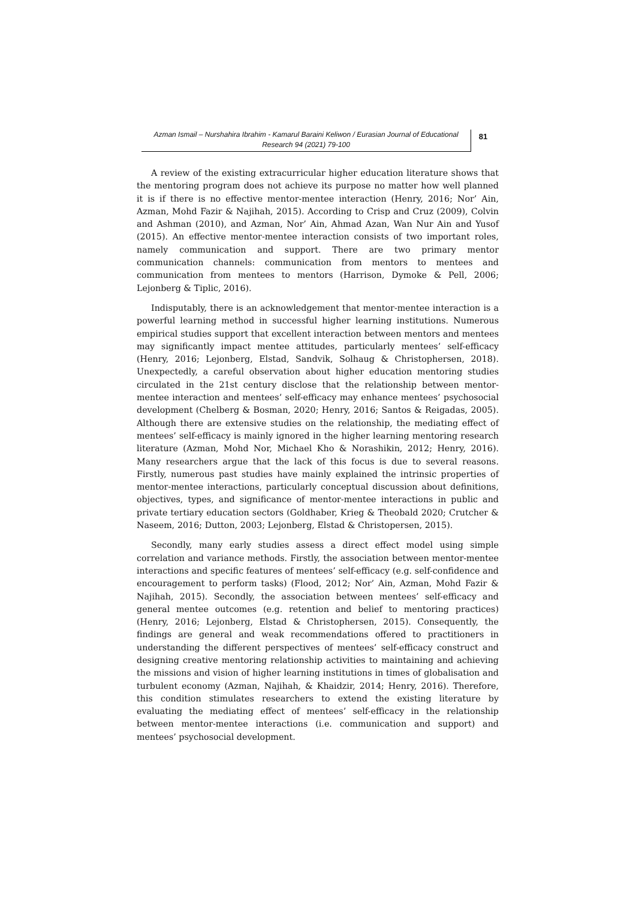Azman Ismail – Nurshahira Ibrahim - Kamarul Baraini Keliwon / Eurasian Journal of Educational Research 94 (2021) 79-100
81
A review of the existing extracurricular higher education literature shows that the mentoring program does not achieve its purpose no matter how well planned it is if there is no effective mentor-mentee interaction (Henry, 2016; Nor’ Ain, Azman, Mohd Fazir & Najihah, 2015). According to Crisp and Cruz (2009), Colvin and Ashman (2010), and Azman, Nor’ Ain, Ahmad Azan, Wan Nur Ain and Yusof (2015). An effective mentor-mentee interaction consists of two important roles, namely communication and support. There are two primary mentor communication channels: communication from mentors to mentees and communication from mentees to mentors (Harrison, Dymoke & Pell, 2006; Lejonberg & Tiplic, 2016).
Indisputably, there is an acknowledgement that mentor-mentee interaction is a powerful learning method in successful higher learning institutions. Numerous empirical studies support that excellent interaction between mentors and mentees may significantly impact mentee attitudes, particularly mentees’ self-efficacy (Henry, 2016; Lejonberg, Elstad, Sandvik, Solhaug & Christophersen, 2018). Unexpectedly, a careful observation about higher education mentoring studies circulated in the 21st century disclose that the relationship between mentor-mentee interaction and mentees’ self-efficacy may enhance mentees’ psychosocial development (Chelberg & Bosman, 2020; Henry, 2016; Santos & Reigadas, 2005). Although there are extensive studies on the relationship, the mediating effect of mentees’ self-efficacy is mainly ignored in the higher learning mentoring research literature (Azman, Mohd Nor, Michael Kho & Norashikin, 2012; Henry, 2016). Many researchers argue that the lack of this focus is due to several reasons. Firstly, numerous past studies have mainly explained the intrinsic properties of mentor-mentee interactions, particularly conceptual discussion about definitions, objectives, types, and significance of mentor-mentee interactions in public and private tertiary education sectors (Goldhaber, Krieg & Theobald 2020; Crutcher & Naseem, 2016; Dutton, 2003; Lejonberg, Elstad & Christopersen, 2015).
Secondly, many early studies assess a direct effect model using simple correlation and variance methods. Firstly, the association between mentor-mentee interactions and specific features of mentees’ self-efficacy (e.g. self-confidence and encouragement to perform tasks) (Flood, 2012; Nor’ Ain, Azman, Mohd Fazir & Najihah, 2015). Secondly, the association between mentees’ self-efficacy and general mentee outcomes (e.g. retention and belief to mentoring practices) (Henry, 2016; Lejonberg, Elstad & Christophersen, 2015). Consequently, the findings are general and weak recommendations offered to practitioners in understanding the different perspectives of mentees’ self-efficacy construct and designing creative mentoring relationship activities to maintaining and achieving the missions and vision of higher learning institutions in times of globalisation and turbulent economy (Azman, Najihah, & Khaidzir, 2014; Henry, 2016). Therefore, this condition stimulates researchers to extend the existing literature by evaluating the mediating effect of mentees’ self-efficacy in the relationship between mentor-mentee interactions (i.e. communication and support) and mentees’ psychosocial development.